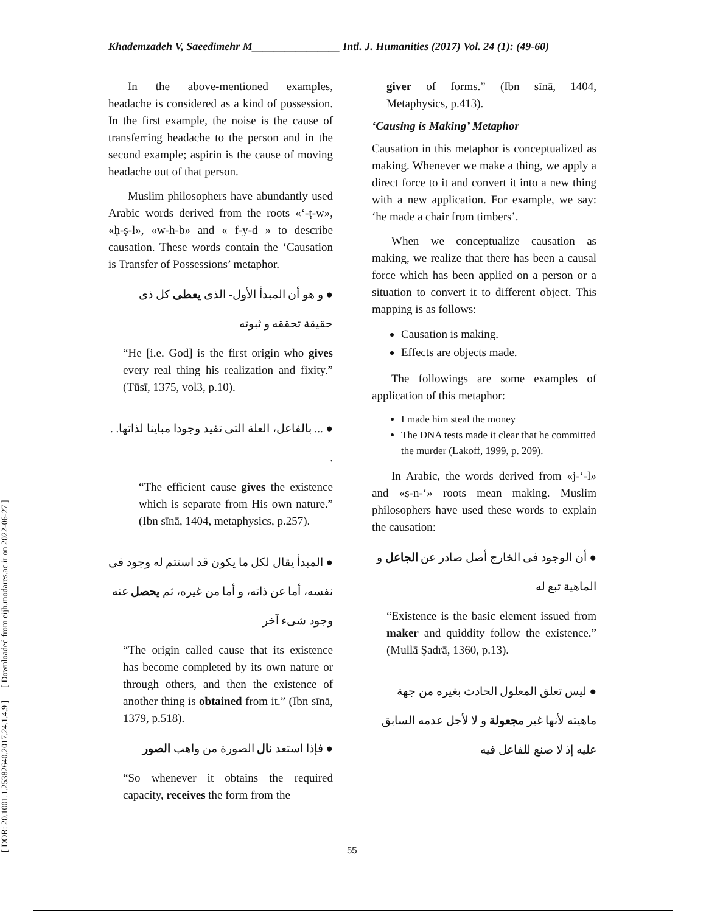Khademzadeh V, Saeedimehr M________________ Intl. J. Humanities (2017) Vol. 24 (1): (49-60)
[ DOR: 20.1001.1.25382640.2017.24.1.4.9 ] [ Downloaded from eijh.modares.ac.ir on 2022-06-27 ]
In the above-mentioned examples, headache is considered as a kind of possession. In the first example, the noise is the cause of transferring headache to the person and in the second example; aspirin is the cause of moving headache out of that person.
Muslim philosophers have abundantly used Arabic words derived from the roots «‘-ṭ-w», «ḥ-ṣ-l», «w-h-b» and « f-y-d » to describe causation. These words contain the ‘Causation is Transfer of Possessions’ metaphor.
● و هو أن المبدأ الأول- الذی یعطی کل ذی حقیقة تحققه و ثبوته
“He [i.e. God] is the first origin who gives every real thing his realization and fixity.” (Tūsī, 1375, vol3, p.10).
● ... بالفاعل، العلة التی تفید وجودا مباینا لذاتها. . .
“The efficient cause gives the existence which is separate from His own nature.” (Ibn sīnā, 1404, metaphysics, p.257).
● المبدأ یقال لکل ما یکون قد استتم له وجود فی نفسه، أما عن ذاته، و أما من غیره، ثم یحصل عنه وجود شیء آخر
“The origin called cause that its existence has become completed by its own nature or through others, and then the existence of another thing is obtained from it.” (Ibn sīnā, 1379, p.518).
● فإذا استعد نال الصورة من واهب الصور
“So whenever it obtains the required capacity, receives the form from the
giver of forms.” (Ibn sīnā, 1404, Metaphysics, p.413).
‘Causing is Making’ Metaphor
Causation in this metaphor is conceptualized as making. Whenever we make a thing, we apply a direct force to it and convert it into a new thing with a new application. For example, we say: ‘he made a chair from timbers’.
When we conceptualize causation as making, we realize that there has been a causal force which has been applied on a person or a situation to convert it to different object. This mapping is as follows:
Causation is making.
Effects are objects made.
The followings are some examples of application of this metaphor:
I made him steal the money
The DNA tests made it clear that he committed the murder (Lakoff, 1999, p. 209).
In Arabic, the words derived from «j-‘-l» and «ṣ-n-‘» roots mean making. Muslim philosophers have used these words to explain the causation:
● أن الوجود فی الخارج أصل صادر عن الجاعل و الماهیة تبع له
“Existence is the basic element issued from maker and quiddity follow the existence.” (Mullā Ṣadrā, 1360, p.13).
● لیس تعلق المعلول الحادث بغیره من جهة ماهیته لأنها غیر مجعولة و لا لأجل عدمه السابق علیه إذ لا صنع للفاعل فیه
55